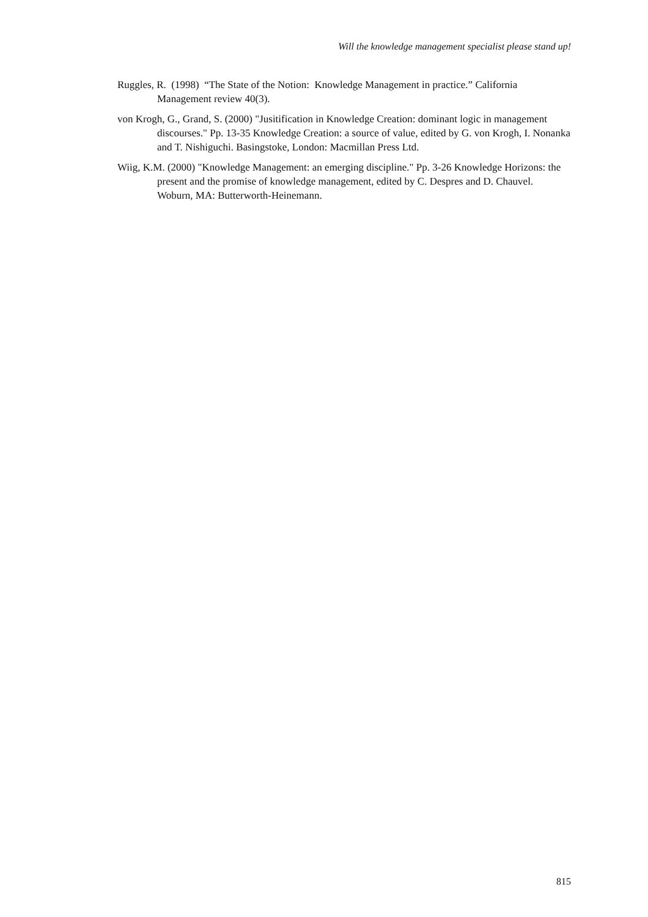Will the knowledge management specialist please stand up!
Ruggles, R. (1998) “The State of the Notion: Knowledge Management in practice.” California Management review 40(3).
von Krogh, G., Grand, S. (2000) "Jusitification in Knowledge Creation: dominant logic in management discourses." Pp. 13-35 Knowledge Creation: a source of value, edited by G. von Krogh, I. Nonanka and T. Nishiguchi. Basingstoke, London: Macmillan Press Ltd.
Wiig, K.M. (2000) "Knowledge Management: an emerging discipline." Pp. 3-26 Knowledge Horizons: the present and the promise of knowledge management, edited by C. Despres and D. Chauvel. Woburn, MA: Butterworth-Heinemann.
815